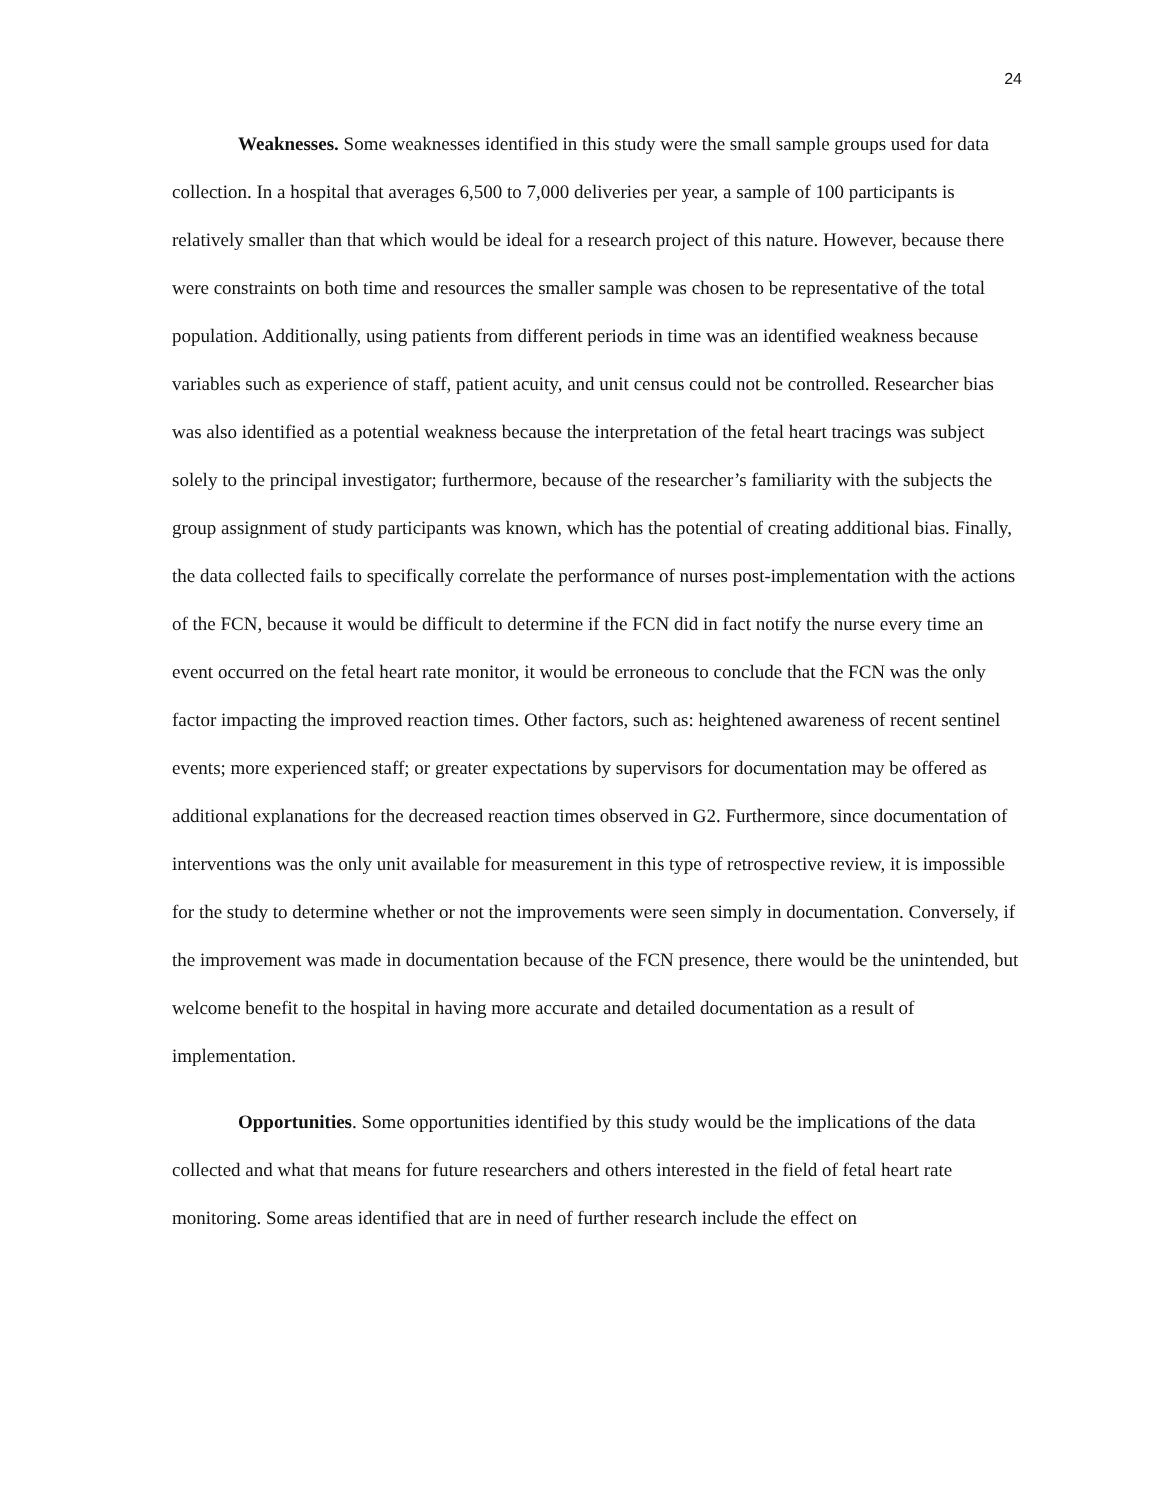24
Weaknesses. Some weaknesses identified in this study were the small sample groups used for data collection. In a hospital that averages 6,500 to 7,000 deliveries per year, a sample of 100 participants is relatively smaller than that which would be ideal for a research project of this nature. However, because there were constraints on both time and resources the smaller sample was chosen to be representative of the total population. Additionally, using patients from different periods in time was an identified weakness because variables such as experience of staff, patient acuity, and unit census could not be controlled. Researcher bias was also identified as a potential weakness because the interpretation of the fetal heart tracings was subject solely to the principal investigator; furthermore, because of the researcher’s familiarity with the subjects the group assignment of study participants was known, which has the potential of creating additional bias. Finally, the data collected fails to specifically correlate the performance of nurses post-implementation with the actions of the FCN, because it would be difficult to determine if the FCN did in fact notify the nurse every time an event occurred on the fetal heart rate monitor, it would be erroneous to conclude that the FCN was the only factor impacting the improved reaction times. Other factors, such as: heightened awareness of recent sentinel events; more experienced staff; or greater expectations by supervisors for documentation may be offered as additional explanations for the decreased reaction times observed in G2. Furthermore, since documentation of interventions was the only unit available for measurement in this type of retrospective review, it is impossible for the study to determine whether or not the improvements were seen simply in documentation. Conversely, if the improvement was made in documentation because of the FCN presence, there would be the unintended, but welcome benefit to the hospital in having more accurate and detailed documentation as a result of implementation.
Opportunities. Some opportunities identified by this study would be the implications of the data collected and what that means for future researchers and others interested in the field of fetal heart rate monitoring. Some areas identified that are in need of further research include the effect on